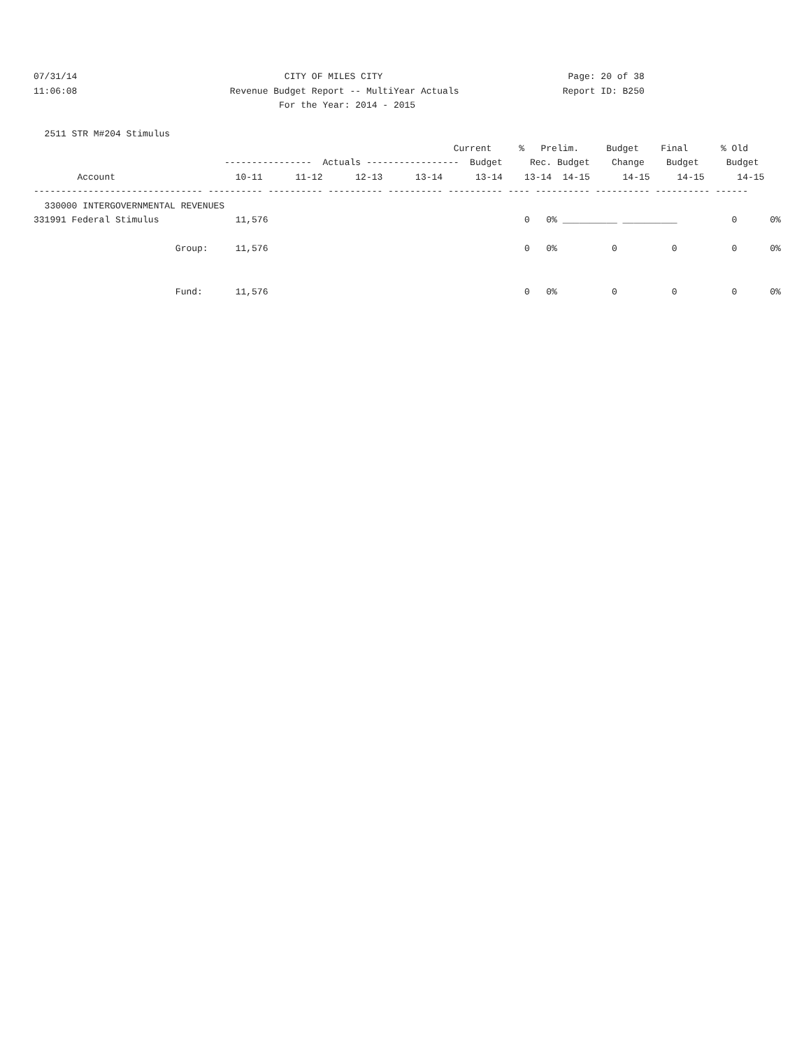07/31/14                                      CITY OF MILES CITY                                  Page: 20 of 38
11:06:08                            Revenue Budget Report -- MultiYear Actuals                   Report ID: B250
                                             For the Year: 2014 - 2015

  2511 STR M#204 Stimulus
                                                                             Current     %   Prelim.     Budget    Final      % Old
                                   ----------------  Actuals -----------------  Budget     Rec. Budget    Change    Budget     Budget
        Account                      10-11      11-12      12-13      13-14      13-14    13-14  14-15      14-15     14-15      14-15
------------------------------- ---------- ---------- ---------- ---------- ---------- ---- ---------- ---------- ---------- ------
  330000 INTERGOVERNMENTAL REVENUES
331991 Federal Stimulus              11,576                                               0   0% __________ __________          0      0%

                          Group:     11,576                                               0   0%          0          0          0      0%


                          Fund:      11,576                                               0   0%          0          0          0      0%